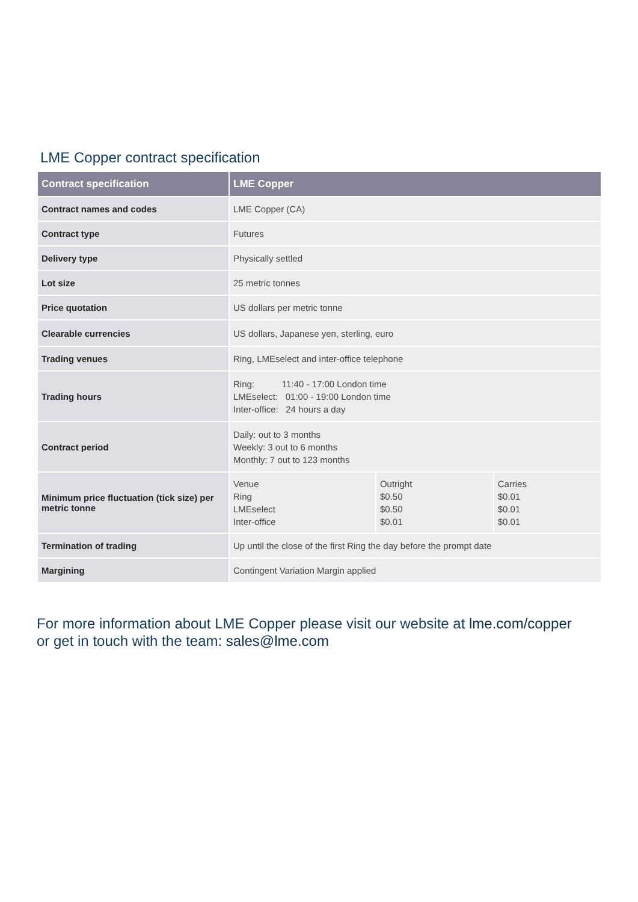LME Copper contract specification
| Contract specification | LME Copper |
| --- | --- |
| Contract names and codes | LME Copper (CA) |
| Contract type | Futures |
| Delivery type | Physically settled |
| Lot size | 25 metric tonnes |
| Price quotation | US dollars per metric tonne |
| Clearable currencies | US dollars, Japanese yen, sterling, euro |
| Trading venues | Ring, LMEselect and inter-office telephone |
| Trading hours | Ring: 11:40 - 17:00 London time LMEselect: 01:00 - 19:00 London time Inter-office: 24 hours a day |
| Contract period | Daily: out to 3 months Weekly: 3 out to 6 months Monthly: 7 out to 123 months |
| Minimum price fluctuation (tick size) per metric tonne | / Venue Ring LMEselect Inter-office / Outright $0.50 $0.50 $0.01 / Carries $0.01 $0.01 $0.01 / |
| Termination of trading | Up until the close of the first Ring the day before the prompt date |
| Margining | Contingent Variation Margin applied |
For more information about LME Copper please visit our website at lme.com/copper
or get in touch with the team: sales@lme.com